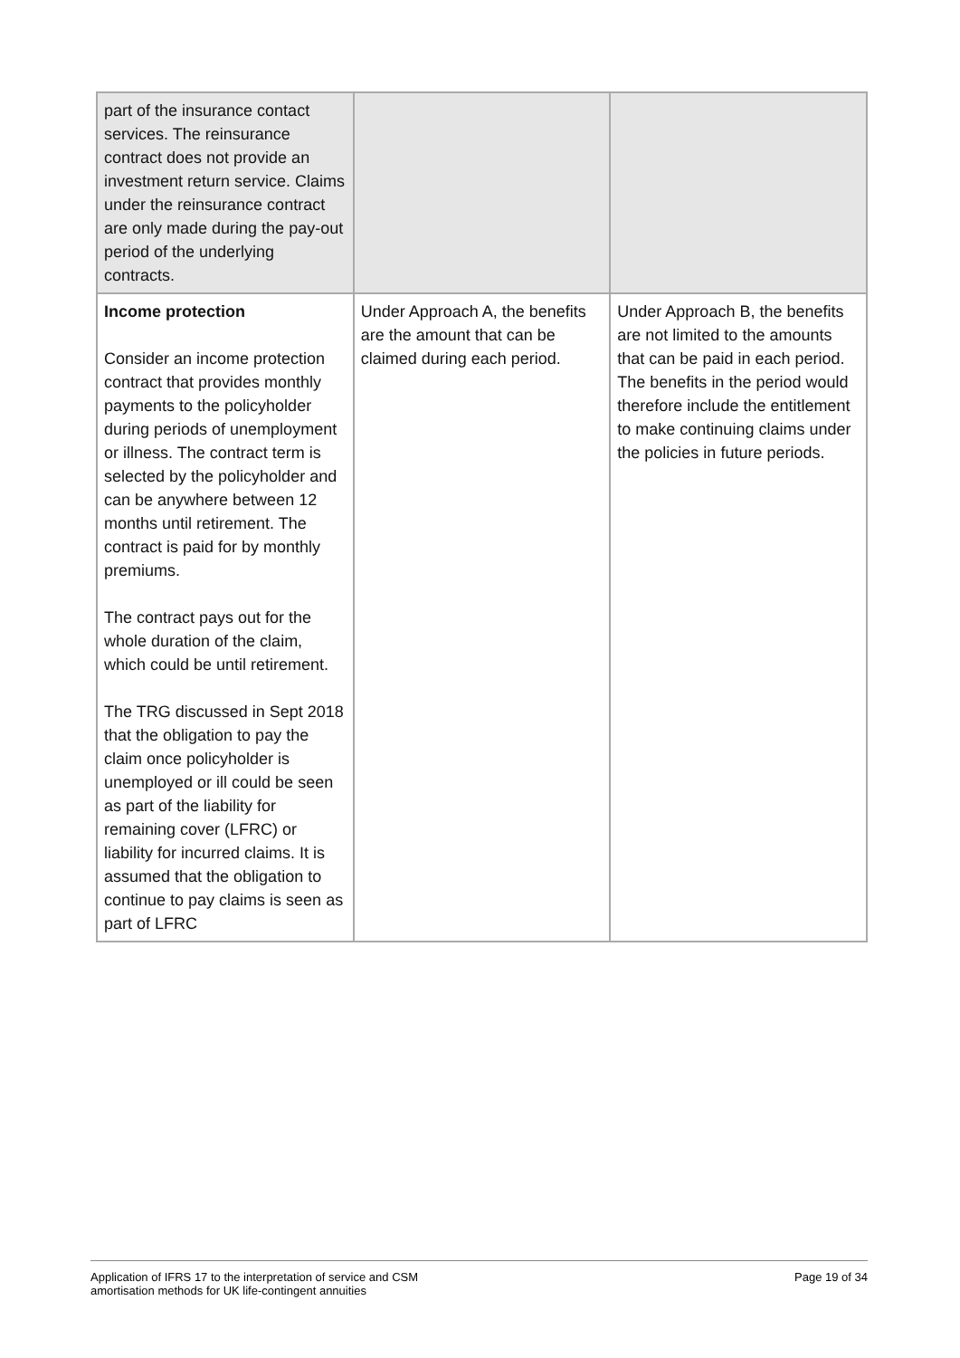| part of the insurance contact services. The reinsurance contract does not provide an investment return service. Claims under the reinsurance contract are only made during the pay-out period of the underlying contracts. | | |
| Income protection Consider an income protection contract that provides monthly payments to the policyholder during periods of unemployment or illness. The contract term is selected by the policyholder and can be anywhere between 12 months until retirement. The contract is paid for by monthly premiums. The contract pays out for the whole duration of the claim, which could be until retirement. The TRG discussed in Sept 2018 that the obligation to pay the claim once policyholder is unemployed or ill could be seen as part of the liability for remaining cover (LFRC) or liability for incurred claims. It is assumed that the obligation to continue to pay claims is seen as part of LFRC | Under Approach A, the benefits are the amount that can be claimed during each period. | Under Approach B, the benefits are not limited to the amounts that can be paid in each period. The benefits in the period would therefore include the entitlement to make continuing claims under the policies in future periods. |
Application of IFRS 17 to the interpretation of service and CSM
amortisation methods for UK life-contingent annuities
Page 19 of 34